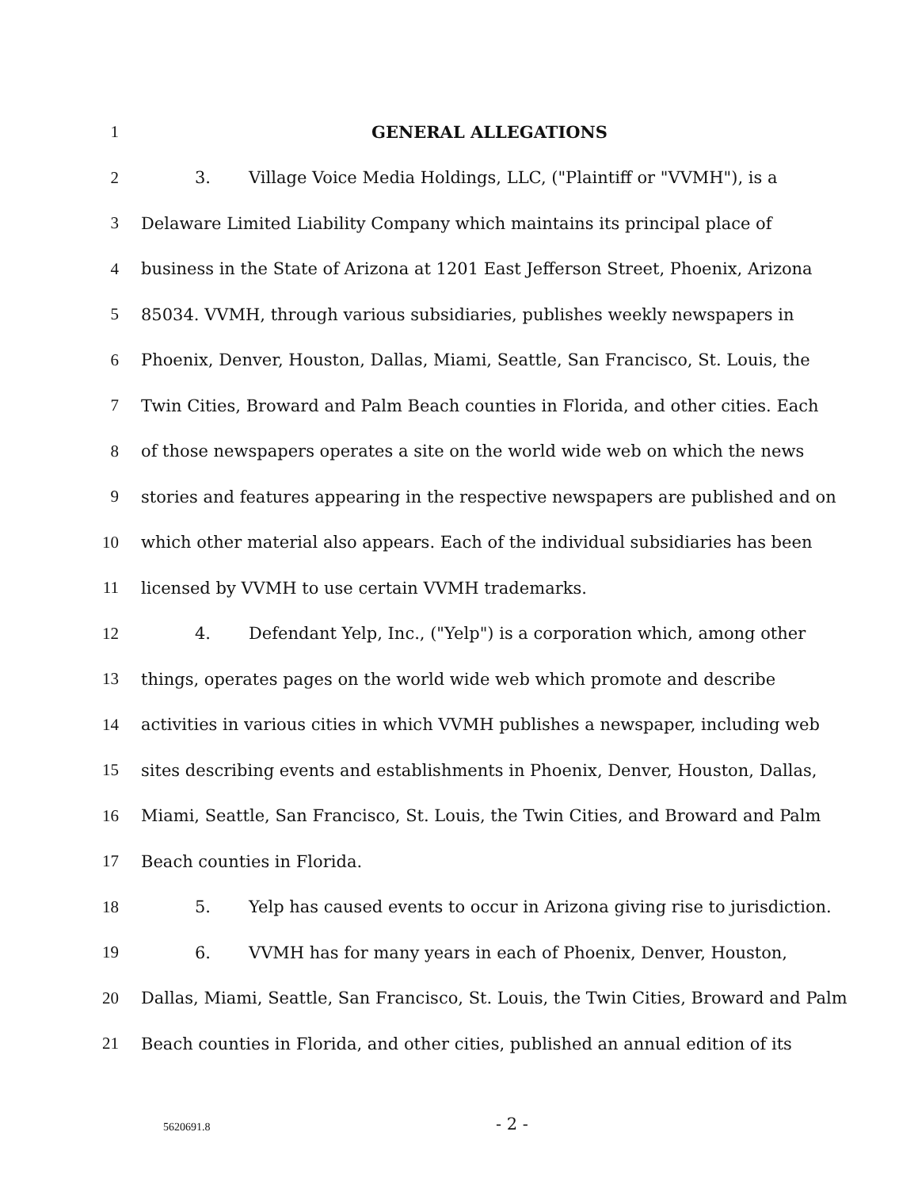1 GENERAL ALLEGATIONS
2 3. Village Voice Media Holdings, LLC, ("Plaintiff or "VVMH"), is a
3 Delaware Limited Liability Company which maintains its principal place of
4 business in the State of Arizona at 1201 East Jefferson Street, Phoenix, Arizona
5 85034. VVMH, through various subsidiaries, publishes weekly newspapers in
6 Phoenix, Denver, Houston, Dallas, Miami, Seattle, San Francisco, St. Louis, the
7 Twin Cities, Broward and Palm Beach counties in Florida, and other cities. Each
8 of those newspapers operates a site on the world wide web on which the news
9 stories and features appearing in the respective newspapers are published and on
10 which other material also appears. Each of the individual subsidiaries has been
11 licensed by VVMH to use certain VVMH trademarks.
12 4. Defendant Yelp, Inc., ("Yelp") is a corporation which, among other
13 things, operates pages on the world wide web which promote and describe
14 activities in various cities in which VVMH publishes a newspaper, including web
15 sites describing events and establishments in Phoenix, Denver, Houston, Dallas,
16 Miami, Seattle, San Francisco, St. Louis, the Twin Cities, and Broward and Palm
17 Beach counties in Florida.
18 5. Yelp has caused events to occur in Arizona giving rise to jurisdiction.
19 6. VVMH has for many years in each of Phoenix, Denver, Houston,
20 Dallas, Miami, Seattle, San Francisco, St. Louis, the Twin Cities, Broward and Palm
21 Beach counties in Florida, and other cities, published an annual edition of its
5620691.8 - 2 -